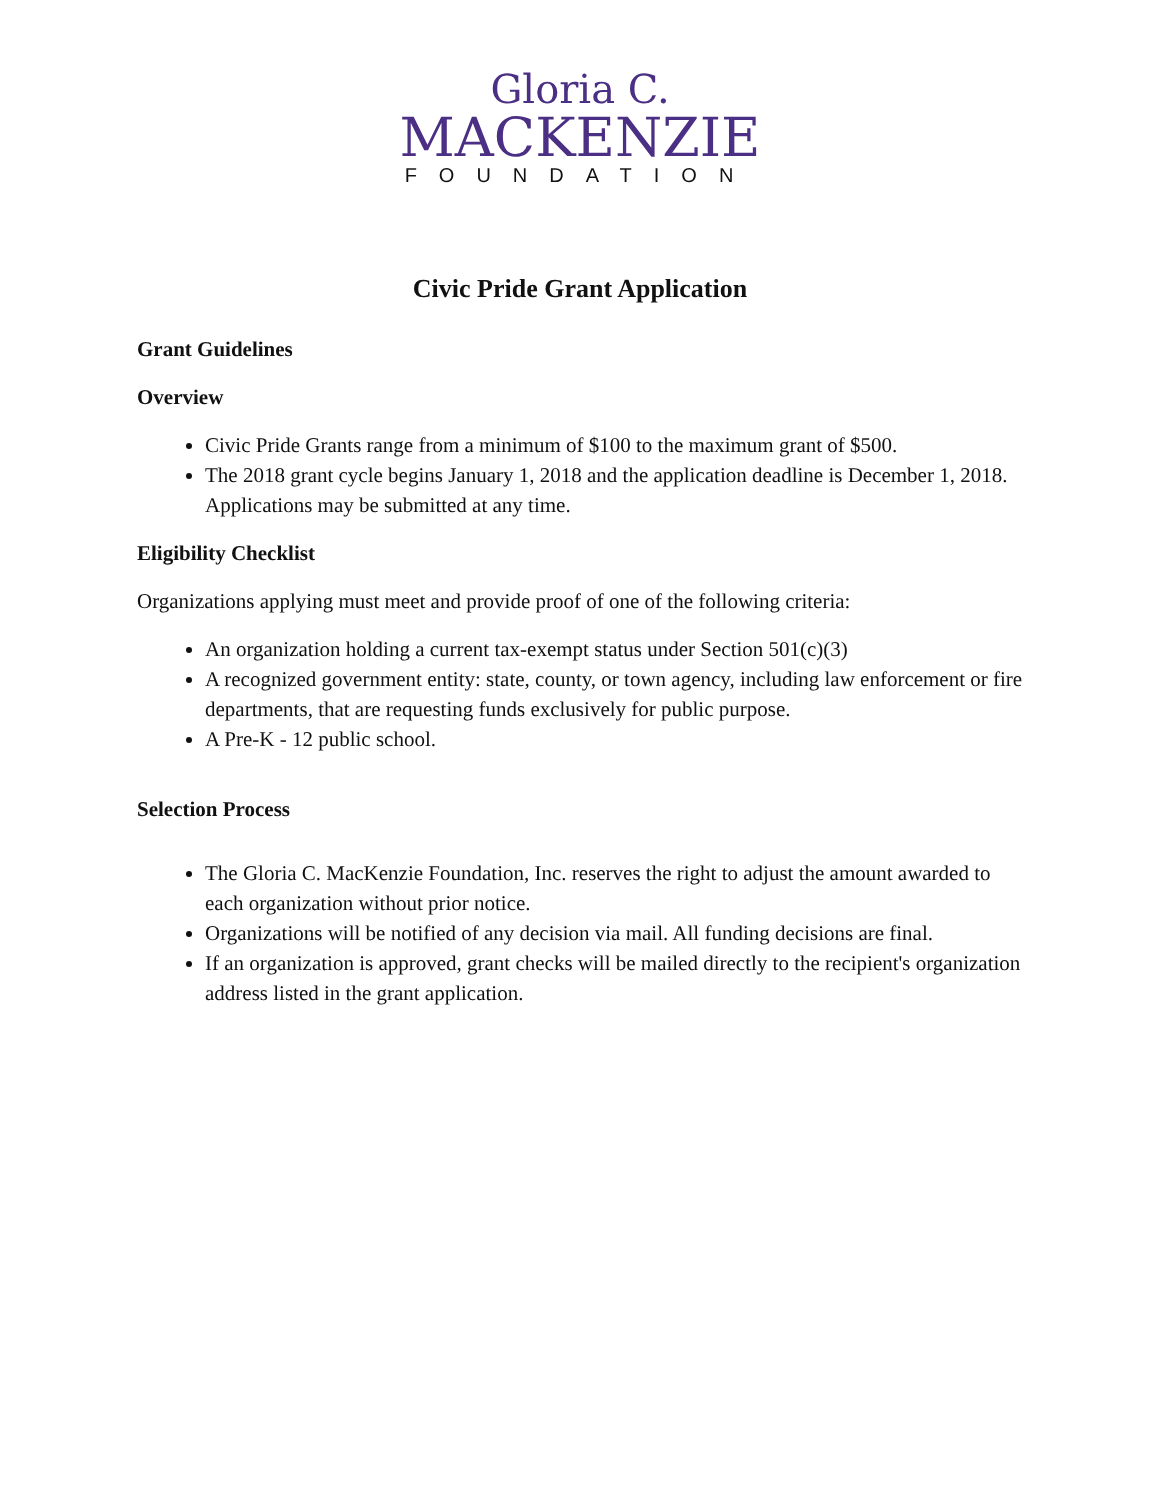Gloria C.
MACKENZIE
FOUNDATION
Civic Pride Grant Application
Grant Guidelines
Overview
Civic Pride Grants range from a minimum of $100 to the maximum grant of $500.
The 2018 grant cycle begins January 1, 2018 and the application deadline is December 1, 2018. Applications may be submitted at any time.
Eligibility Checklist
Organizations applying must meet and provide proof of one of the following criteria:
An organization holding a current tax-exempt status under Section 501(c)(3)
A recognized government entity: state, county, or town agency, including law enforcement or fire departments, that are requesting funds exclusively for public purpose.
A Pre-K - 12 public school.
Selection Process
The Gloria C. MacKenzie Foundation, Inc. reserves the right to adjust the amount awarded to each organization without prior notice.
Organizations will be notified of any decision via mail. All funding decisions are final.
If an organization is approved, grant checks will be mailed directly to the recipient's organization address listed in the grant application.